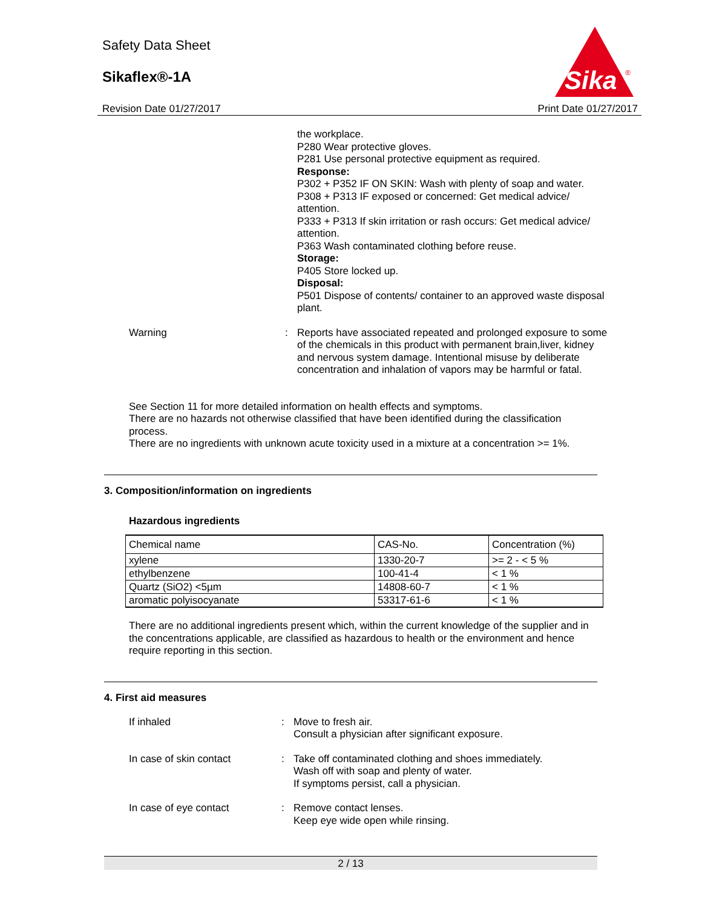Safety Data Sheet
Sikaflex®-1A
Sika
®
Revision Date 01/27/2017 Print Date 01/27/2017
the workplace.
P280 Wear protective gloves.
P281 Use personal protective equipment as required.
Response:
P302 + P352 IF ON SKIN: Wash with plenty of soap and water.
P308 + P313 IF exposed or concerned: Get medical advice/ attention.
P333 + P313 If skin irritation or rash occurs: Get medical advice/ attention.
P363 Wash contaminated clothing before reuse.
Storage:
P405 Store locked up.
Disposal:
P501 Dispose of contents/ container to an approved waste disposal plant.
Warning :
Reports have associated repeated and prolonged exposure to some of the chemicals in this product with permanent brain,liver, kidney and nervous system damage. Intentional misuse by deliberate concentration and inhalation of vapors may be harmful or fatal.
See Section 11 for more detailed information on health effects and symptoms.
There are no hazards not otherwise classified that have been identified during the classification process.
There are no ingredients with unknown acute toxicity used in a mixture at a concentration >= 1%.
3. Composition/information on ingredients
Hazardous ingredients
| Chemical name | CAS-No. | Concentration (%) |
| --- | --- | --- |
| xylene | 1330-20-7 | >= 2 - < 5 % |
| ethylbenzene | 100-41-4 | < 1 % |
| Quartz (SiO2) <5µm | 14808-60-7 | < 1 % |
| aromatic polyisocyanate | 53317-61-6 | < 1 % |
There are no additional ingredients present which, within the current knowledge of the supplier and in the concentrations applicable, are classified as hazardous to health or the environment and hence require reporting in this section.
4. First aid measures
If inhaled :
Move to fresh air.
Consult a physician after significant exposure.
In case of skin contact :
Take off contaminated clothing and shoes immediately.
Wash off with soap and plenty of water.
If symptoms persist, call a physician.
In case of eye contact :
Remove contact lenses.
Keep eye wide open while rinsing.
2 / 13